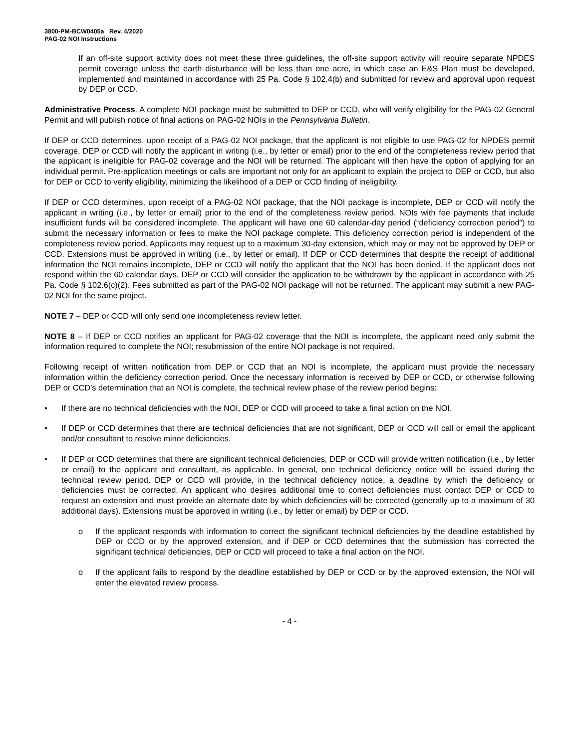3800-PM-BCW0405a Rev. 4/2020
PAG-02 NOI Instructions
If an off-site support activity does not meet these three guidelines, the off-site support activity will require separate NPDES permit coverage unless the earth disturbance will be less than one acre, in which case an E&S Plan must be developed, implemented and maintained in accordance with 25 Pa. Code § 102.4(b) and submitted for review and approval upon request by DEP or CCD.
Administrative Process. A complete NOI package must be submitted to DEP or CCD, who will verify eligibility for the PAG-02 General Permit and will publish notice of final actions on PAG-02 NOIs in the Pennsylvania Bulletin.
If DEP or CCD determines, upon receipt of a PAG-02 NOI package, that the applicant is not eligible to use PAG-02 for NPDES permit coverage, DEP or CCD will notify the applicant in writing (i.e., by letter or email) prior to the end of the completeness review period that the applicant is ineligible for PAG-02 coverage and the NOI will be returned. The applicant will then have the option of applying for an individual permit. Pre-application meetings or calls are important not only for an applicant to explain the project to DEP or CCD, but also for DEP or CCD to verify eligibility, minimizing the likelihood of a DEP or CCD finding of ineligibility.
If DEP or CCD determines, upon receipt of a PAG-02 NOI package, that the NOI package is incomplete, DEP or CCD will notify the applicant in writing (i.e., by letter or email) prior to the end of the completeness review period. NOIs with fee payments that include insufficient funds will be considered incomplete. The applicant will have one 60 calendar-day period (“deficiency correction period”) to submit the necessary information or fees to make the NOI package complete. This deficiency correction period is independent of the completeness review period. Applicants may request up to a maximum 30-day extension, which may or may not be approved by DEP or CCD. Extensions must be approved in writing (i.e., by letter or email). If DEP or CCD determines that despite the receipt of additional information the NOI remains incomplete, DEP or CCD will notify the applicant that the NOI has been denied. If the applicant does not respond within the 60 calendar days, DEP or CCD will consider the application to be withdrawn by the applicant in accordance with 25 Pa. Code § 102.6(c)(2). Fees submitted as part of the PAG-02 NOI package will not be returned. The applicant may submit a new PAG-02 NOI for the same project.
NOTE 7 – DEP or CCD will only send one incompleteness review letter.
NOTE 8 – If DEP or CCD notifies an applicant for PAG-02 coverage that the NOI is incomplete, the applicant need only submit the information required to complete the NOI; resubmission of the entire NOI package is not required.
Following receipt of written notification from DEP or CCD that an NOI is incomplete, the applicant must provide the necessary information within the deficiency correction period. Once the necessary information is received by DEP or CCD, or otherwise following DEP or CCD’s determination that an NOI is complete, the technical review phase of the review period begins:
• If there are no technical deficiencies with the NOI, DEP or CCD will proceed to take a final action on the NOI.
• If DEP or CCD determines that there are technical deficiencies that are not significant, DEP or CCD will call or email the applicant and/or consultant to resolve minor deficiencies.
• If DEP or CCD determines that there are significant technical deficiencies, DEP or CCD will provide written notification (i.e., by letter or email) to the applicant and consultant, as applicable. In general, one technical deficiency notice will be issued during the technical review period. DEP or CCD will provide, in the technical deficiency notice, a deadline by which the deficiency or deficiencies must be corrected. An applicant who desires additional time to correct deficiencies must contact DEP or CCD to request an extension and must provide an alternate date by which deficiencies will be corrected (generally up to a maximum of 30 additional days). Extensions must be approved in writing (i.e., by letter or email) by DEP or CCD.
o If the applicant responds with information to correct the significant technical deficiencies by the deadline established by DEP or CCD or by the approved extension, and if DEP or CCD determines that the submission has corrected the significant technical deficiencies, DEP or CCD will proceed to take a final action on the NOI.
o If the applicant fails to respond by the deadline established by DEP or CCD or by the approved extension, the NOI will enter the elevated review process.
- 4 -